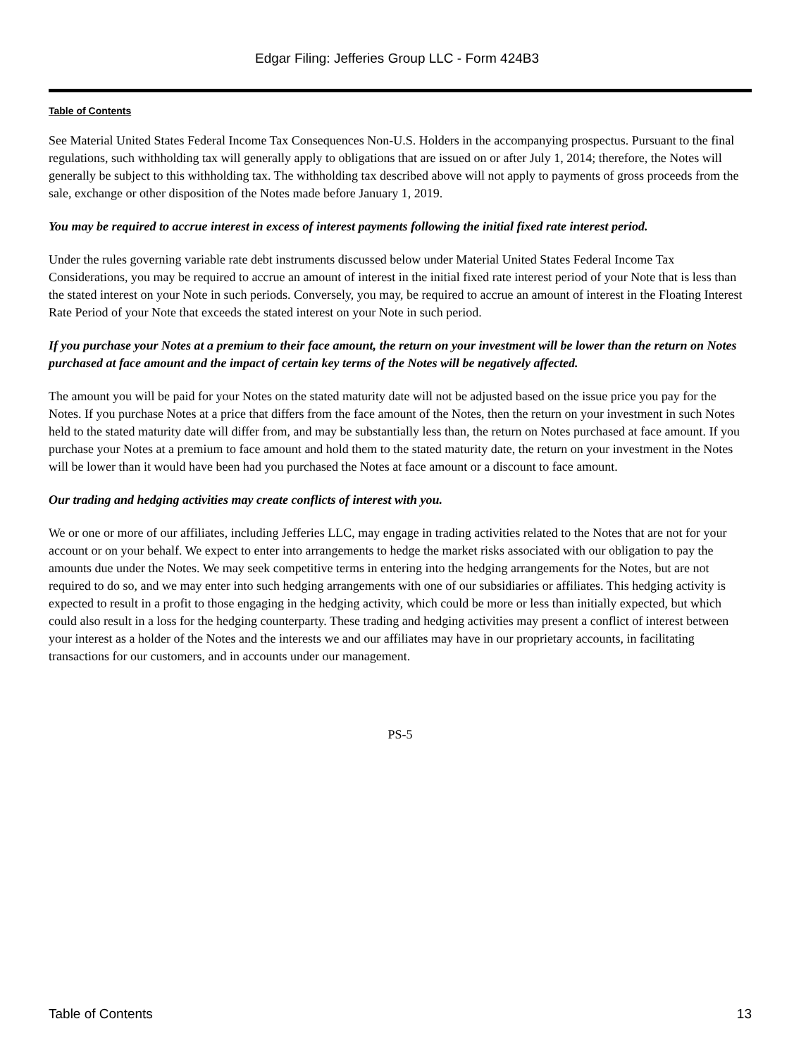Edgar Filing: Jefferies Group LLC - Form 424B3
Table of Contents
See Material United States Federal Income Tax Consequences Non-U.S. Holders in the accompanying prospectus. Pursuant to the final regulations, such withholding tax will generally apply to obligations that are issued on or after July 1, 2014; therefore, the Notes will generally be subject to this withholding tax. The withholding tax described above will not apply to payments of gross proceeds from the sale, exchange or other disposition of the Notes made before January 1, 2019.
You may be required to accrue interest in excess of interest payments following the initial fixed rate interest period.
Under the rules governing variable rate debt instruments discussed below under Material United States Federal Income Tax Considerations, you may be required to accrue an amount of interest in the initial fixed rate interest period of your Note that is less than the stated interest on your Note in such periods. Conversely, you may, be required to accrue an amount of interest in the Floating Interest Rate Period of your Note that exceeds the stated interest on your Note in such period.
If you purchase your Notes at a premium to their face amount, the return on your investment will be lower than the return on Notes purchased at face amount and the impact of certain key terms of the Notes will be negatively affected.
The amount you will be paid for your Notes on the stated maturity date will not be adjusted based on the issue price you pay for the Notes. If you purchase Notes at a price that differs from the face amount of the Notes, then the return on your investment in such Notes held to the stated maturity date will differ from, and may be substantially less than, the return on Notes purchased at face amount. If you purchase your Notes at a premium to face amount and hold them to the stated maturity date, the return on your investment in the Notes will be lower than it would have been had you purchased the Notes at face amount or a discount to face amount.
Our trading and hedging activities may create conflicts of interest with you.
We or one or more of our affiliates, including Jefferies LLC, may engage in trading activities related to the Notes that are not for your account or on your behalf. We expect to enter into arrangements to hedge the market risks associated with our obligation to pay the amounts due under the Notes. We may seek competitive terms in entering into the hedging arrangements for the Notes, but are not required to do so, and we may enter into such hedging arrangements with one of our subsidiaries or affiliates. This hedging activity is expected to result in a profit to those engaging in the hedging activity, which could be more or less than initially expected, but which could also result in a loss for the hedging counterparty. These trading and hedging activities may present a conflict of interest between your interest as a holder of the Notes and the interests we and our affiliates may have in our proprietary accounts, in facilitating transactions for our customers, and in accounts under our management.
PS-5
Table of Contents 13